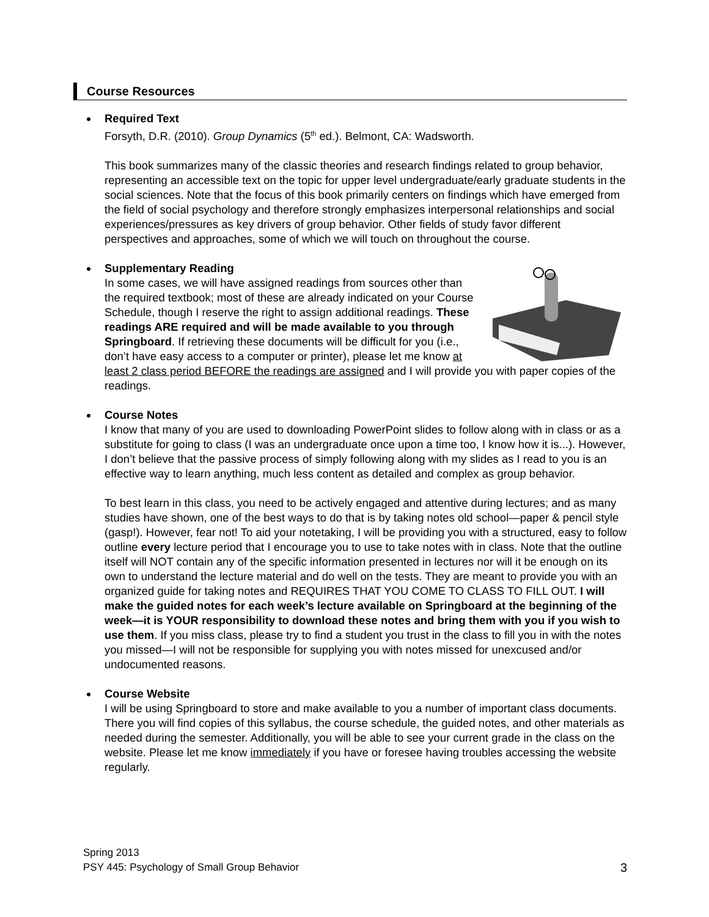Course Resources
Required Text
Forsyth, D.R. (2010). Group Dynamics (5<sup>th</sup> ed.). Belmont, CA: Wadsworth.
This book summarizes many of the classic theories and research findings related to group behavior, representing an accessible text on the topic for upper level undergraduate/early graduate students in the social sciences. Note that the focus of this book primarily centers on findings which have emerged from the field of social psychology and therefore strongly emphasizes interpersonal relationships and social experiences/pressures as key drivers of group behavior. Other fields of study favor different perspectives and approaches, some of which we will touch on throughout the course.
Supplementary Reading
In some cases, we will have assigned readings from sources other than the required textbook; most of these are already indicated on your Course Schedule, though I reserve the right to assign additional readings. These readings ARE required and will be made available to you through Springboard. If retrieving these documents will be difficult for you (i.e., don’t have easy access to a computer or printer), please let me know at least 2 class period BEFORE the readings are assigned and I will provide you with paper copies of the readings.
Course Notes
I know that many of you are used to downloading PowerPoint slides to follow along with in class or as a substitute for going to class (I was an undergraduate once upon a time too, I know how it is...). However, I don’t believe that the passive process of simply following along with my slides as I read to you is an effective way to learn anything, much less content as detailed and complex as group behavior.
To best learn in this class, you need to be actively engaged and attentive during lectures; and as many studies have shown, one of the best ways to do that is by taking notes old school—paper & pencil style (gasp!). However, fear not! To aid your notetaking, I will be providing you with a structured, easy to follow outline every lecture period that I encourage you to use to take notes with in class. Note that the outline itself will NOT contain any of the specific information presented in lectures nor will it be enough on its own to understand the lecture material and do well on the tests. They are meant to provide you with an organized guide for taking notes and REQUIRES THAT YOU COME TO CLASS TO FILL OUT. I will make the guided notes for each week’s lecture available on Springboard at the beginning of the week—it is YOUR responsibility to download these notes and bring them with you if you wish to use them. If you miss class, please try to find a student you trust in the class to fill you in with the notes you missed—I will not be responsible for supplying you with notes missed for unexcused and/or undocumented reasons.
Course Website
I will be using Springboard to store and make available to you a number of important class documents. There you will find copies of this syllabus, the course schedule, the guided notes, and other materials as needed during the semester. Additionally, you will be able to see your current grade in the class on the website. Please let me know immediately if you have or foresee having troubles accessing the website regularly.
Spring 2013
PSY 445: Psychology of Small Group Behavior
3